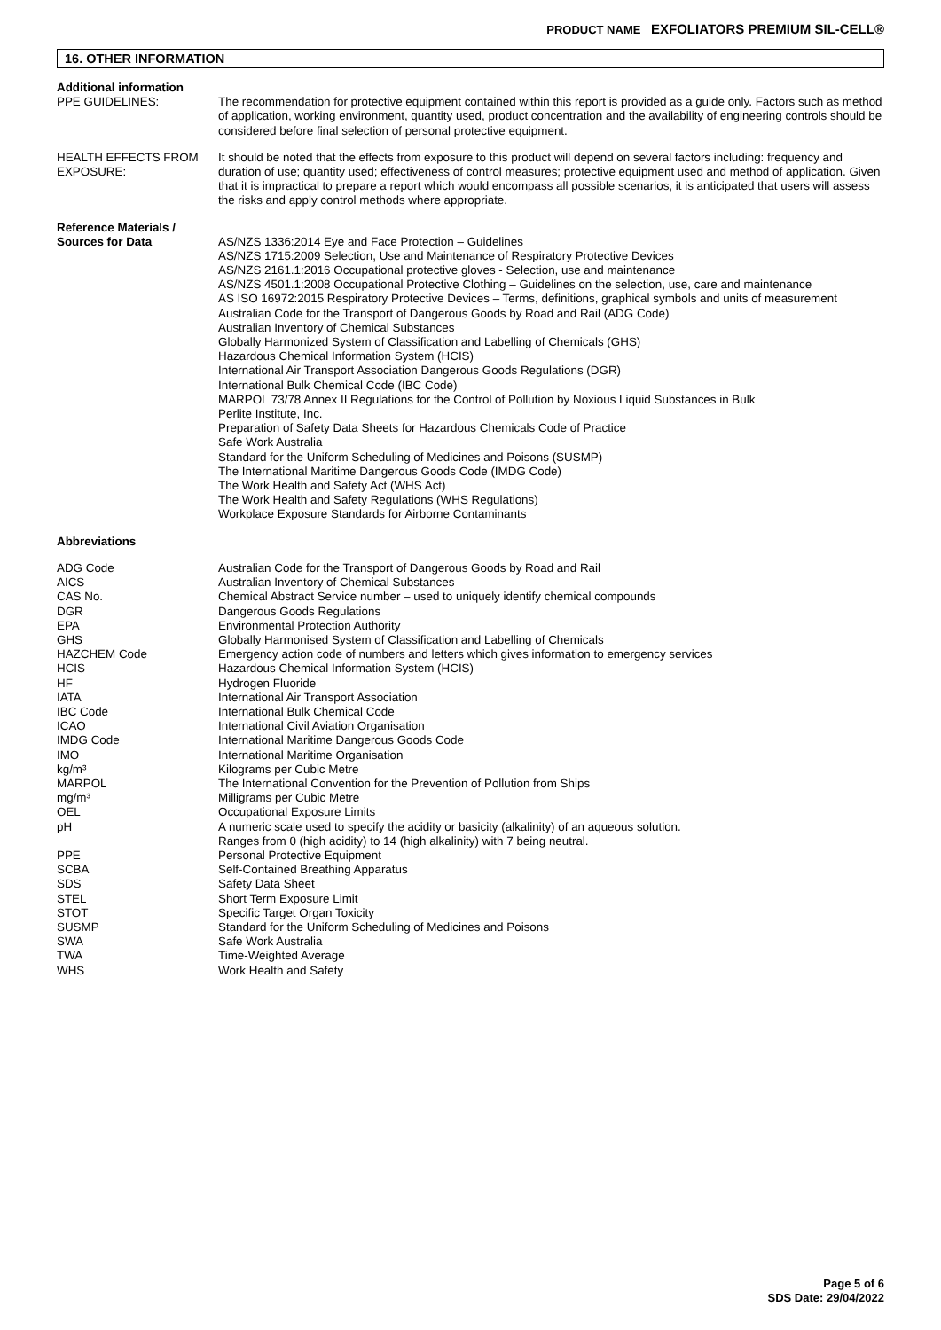PRODUCT NAME EXFOLIATORS PREMIUM SIL-CELL®
16. OTHER INFORMATION
| Additional information | |
| PPE GUIDELINES: | The recommendation for protective equipment contained within this report is provided as a guide only. Factors such as method of application, working environment, quantity used, product concentration and the availability of engineering controls should be considered before final selection of personal protective equipment. |
| HEALTH EFFECTS FROM EXPOSURE: | It should be noted that the effects from exposure to this product will depend on several factors including: frequency and duration of use; quantity used; effectiveness of control measures; protective equipment used and method of application. Given that it is impractical to prepare a report which would encompass all possible scenarios, it is anticipated that users will assess the risks and apply control methods where appropriate. |
| Reference Materials / Sources for Data | AS/NZS 1336:2014 Eye and Face Protection – Guidelines AS/NZS 1715:2009 Selection, Use and Maintenance of Respiratory Protective Devices AS/NZS 2161.1:2016 Occupational protective gloves - Selection, use and maintenance AS/NZS 4501.1:2008 Occupational Protective Clothing – Guidelines on the selection, use, care and maintenance AS ISO 16972:2015 Respiratory Protective Devices – Terms, definitions, graphical symbols and units of measurement Australian Code for the Transport of Dangerous Goods by Road and Rail (ADG Code) Australian Inventory of Chemical Substances Globally Harmonized System of Classification and Labelling of Chemicals (GHS) Hazardous Chemical Information System (HCIS) International Air Transport Association Dangerous Goods Regulations (DGR) International Bulk Chemical Code (IBC Code) MARPOL 73/78 Annex II Regulations for the Control of Pollution by Noxious Liquid Substances in Bulk Perlite Institute, Inc. Preparation of Safety Data Sheets for Hazardous Chemicals Code of Practice Safe Work Australia Standard for the Uniform Scheduling of Medicines and Poisons (SUSMP) The International Maritime Dangerous Goods Code (IMDG Code) The Work Health and Safety Act (WHS Act) The Work Health and Safety Regulations (WHS Regulations) Workplace Exposure Standards for Airborne Contaminants |
| Abbreviations | |
| ADG Code | Australian Code for the Transport of Dangerous Goods by Road and Rail |
| AICS | Australian Inventory of Chemical Substances |
| CAS No. | Chemical Abstract Service number – used to uniquely identify chemical compounds |
| DGR | Dangerous Goods Regulations |
| EPA | Environmental Protection Authority |
| GHS | Globally Harmonised System of Classification and Labelling of Chemicals |
| HAZCHEM Code | Emergency action code of numbers and letters which gives information to emergency services |
| HCIS | Hazardous Chemical Information System (HCIS) |
| HF | Hydrogen Fluoride |
| IATA | International Air Transport Association |
| IBC Code | International Bulk Chemical Code |
| ICAO | International Civil Aviation Organisation |
| IMDG Code | International Maritime Dangerous Goods Code |
| IMO | International Maritime Organisation |
| kg/m³ | Kilograms per Cubic Metre |
| MARPOL | The International Convention for the Prevention of Pollution from Ships |
| mg/m³ | Milligrams per Cubic Metre |
| OEL | Occupational Exposure Limits |
| pH | A numeric scale used to specify the acidity or basicity (alkalinity) of an aqueous solution. Ranges from 0 (high acidity) to 14 (high alkalinity) with 7 being neutral. |
| PPE | Personal Protective Equipment |
| SCBA | Self-Contained Breathing Apparatus |
| SDS | Safety Data Sheet |
| STEL | Short Term Exposure Limit |
| STOT | Specific Target Organ Toxicity |
| SUSMP | Standard for the Uniform Scheduling of Medicines and Poisons |
| SWA | Safe Work Australia |
| TWA | Time-Weighted Average |
| WHS | Work Health and Safety |
Page 5 of 6
SDS Date: 29/04/2022